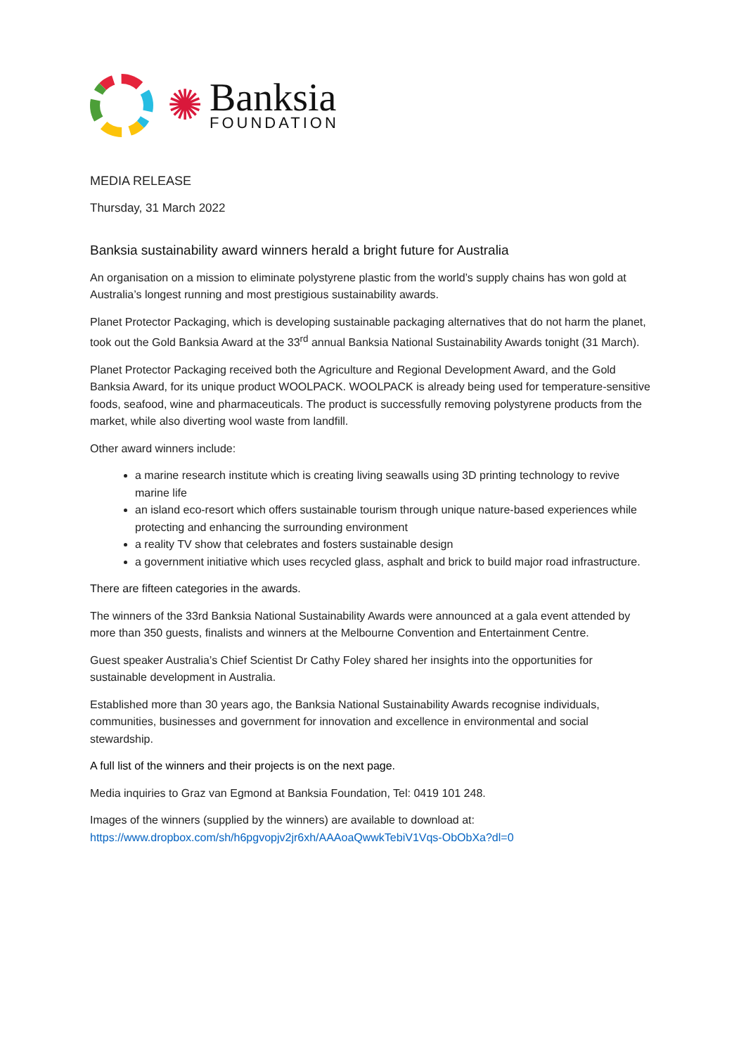✺
Banksia
FOUNDATION
MEDIA RELEASE
Thursday, 31 March 2022
Banksia sustainability award winners herald a bright future for Australia
An organisation on a mission to eliminate polystyrene plastic from the world’s supply chains has won gold at Australia’s longest running and most prestigious sustainability awards.
Planet Protector Packaging, which is developing sustainable packaging alternatives that do not harm the planet, took out the Gold Banksia Award at the 33<sup>rd</sup> annual Banksia National Sustainability Awards tonight (31 March).
Planet Protector Packaging received both the Agriculture and Regional Development Award, and the Gold Banksia Award, for its unique product WOOLPACK. WOOLPACK is already being used for temperature-sensitive foods, seafood, wine and pharmaceuticals. The product is successfully removing polystyrene products from the market, while also diverting wool waste from landfill.
Other award winners include:
a marine research institute which is creating living seawalls using 3D printing technology to revive marine life
an island eco-resort which offers sustainable tourism through unique nature-based experiences while protecting and enhancing the surrounding environment
a reality TV show that celebrates and fosters sustainable design
a government initiative which uses recycled glass, asphalt and brick to build major road infrastructure.
There are fifteen categories in the awards.
The winners of the 33rd Banksia National Sustainability Awards were announced at a gala event attended by more than 350 guests, finalists and winners at the Melbourne Convention and Entertainment Centre.
Guest speaker Australia’s Chief Scientist Dr Cathy Foley shared her insights into the opportunities for sustainable development in Australia.
Established more than 30 years ago, the Banksia National Sustainability Awards recognise individuals, communities, businesses and government for innovation and excellence in environmental and social stewardship.
A full list of the winners and their projects is on the next page.
Media inquiries to Graz van Egmond at Banksia Foundation, Tel: 0419 101 248.
Images of the winners (supplied by the winners) are available to download at:
https://www.dropbox.com/sh/h6pgvopjv2jr6xh/AAAoaQwwkTebiV1Vqs-ObObXa?dl=0